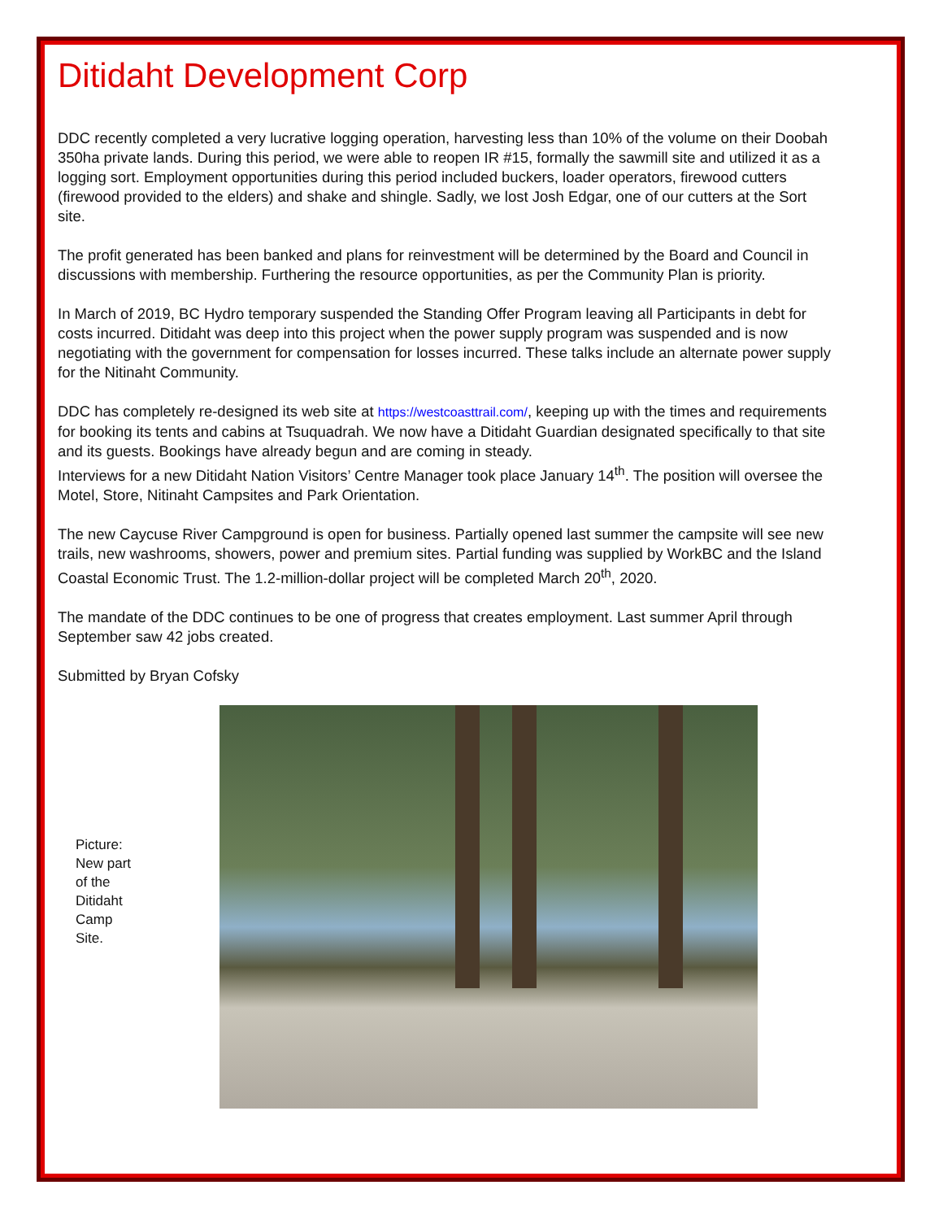Ditidaht Development Corp
DDC recently completed a very lucrative logging operation, harvesting less than 10% of the volume on their Doobah 350ha private lands. During this period, we were able to reopen IR #15, formally the sawmill site and utilized it as a logging sort. Employment opportunities during this period included buckers, loader operators, firewood cutters (firewood provided to the elders) and shake and shingle. Sadly, we lost Josh Edgar, one of our cutters at the Sort site.
The profit generated has been banked and plans for reinvestment will be determined by the Board and Council in discussions with membership. Furthering the resource opportunities, as per the Community Plan is priority.
In March of 2019, BC Hydro temporary suspended the Standing Offer Program leaving all Participants in debt for costs incurred. Ditidaht was deep into this project when the power supply program was suspended and is now negotiating with the government for compensation for losses incurred. These talks include an alternate power supply for the Nitinaht Community.
DDC has completely re-designed its web site at https://westcoasttrail.com/, keeping up with the times and requirements for booking its tents and cabins at Tsuquadrah. We now have a Ditidaht Guardian designated specifically to that site and its guests. Bookings have already begun and are coming in steady.
Interviews for a new Ditidaht Nation Visitors’ Centre Manager took place January 14<sup>th</sup>. The position will oversee the Motel, Store, Nitinaht Campsites and Park Orientation.
The new Caycuse River Campground is open for business. Partially opened last summer the campsite will see new trails, new washrooms, showers, power and premium sites. Partial funding was supplied by WorkBC and the Island Coastal Economic Trust. The 1.2-million-dollar project will be completed March 20<sup>th</sup>, 2020.
The mandate of the DDC continues to be one of progress that creates employment. Last summer April through September saw 42 jobs created.
Submitted by Bryan Cofsky
Picture: New part of the Ditidaht Camp Site.